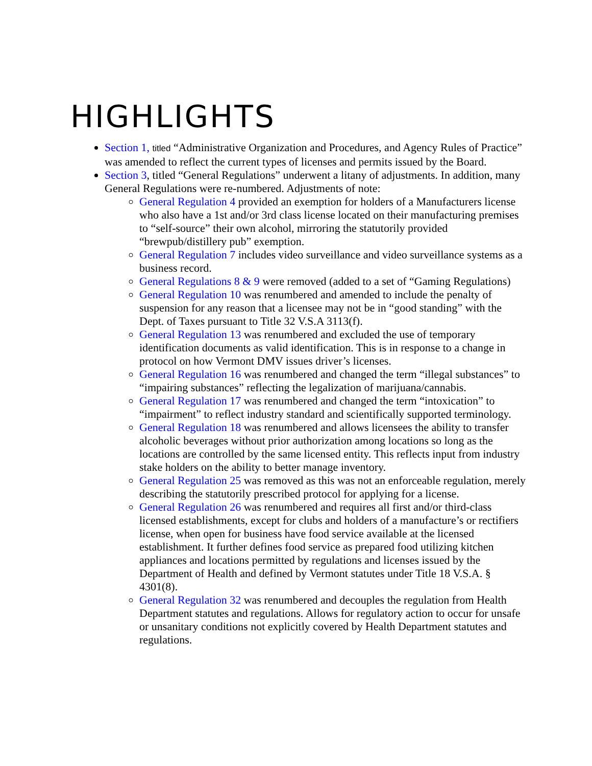HIGHLIGHTS
Section 1, titled “Administrative Organization and Procedures, and Agency Rules of Practice” was amended to reflect the current types of licenses and permits issued by the Board.
Section 3, titled “General Regulations” underwent a litany of adjustments. In addition, many General Regulations were re-numbered. Adjustments of note:
General Regulation 4 provided an exemption for holders of a Manufacturers license who also have a 1st and/or 3rd class license located on their manufacturing premises to “self-source” their own alcohol, mirroring the statutorily provided “brewpub/distillery pub” exemption.
General Regulation 7 includes video surveillance and video surveillance systems as a business record.
General Regulations 8 & 9 were removed (added to a set of “Gaming Regulations)
General Regulation 10 was renumbered and amended to include the penalty of suspension for any reason that a licensee may not be in “good standing” with the Dept. of Taxes pursuant to Title 32 V.S.A 3113(f).
General Regulation 13 was renumbered and excluded the use of temporary identification documents as valid identification. This is in response to a change in protocol on how Vermont DMV issues driver’s licenses.
General Regulation 16 was renumbered and changed the term “illegal substances” to “impairing substances” reflecting the legalization of marijuana/cannabis.
General Regulation 17 was renumbered and changed the term “intoxication” to “impairment” to reflect industry standard and scientifically supported terminology.
General Regulation 18 was renumbered and allows licensees the ability to transfer alcoholic beverages without prior authorization among locations so long as the locations are controlled by the same licensed entity. This reflects input from industry stake holders on the ability to better manage inventory.
General Regulation 25 was removed as this was not an enforceable regulation, merely describing the statutorily prescribed protocol for applying for a license.
General Regulation 26 was renumbered and requires all first and/or third-class licensed establishments, except for clubs and holders of a manufacture’s or rectifiers license, when open for business have food service available at the licensed establishment. It further defines food service as prepared food utilizing kitchen appliances and locations permitted by regulations and licenses issued by the Department of Health and defined by Vermont statutes under Title 18 V.S.A. § 4301(8).
General Regulation 32 was renumbered and decouples the regulation from Health Department statutes and regulations. Allows for regulatory action to occur for unsafe or unsanitary conditions not explicitly covered by Health Department statutes and regulations.